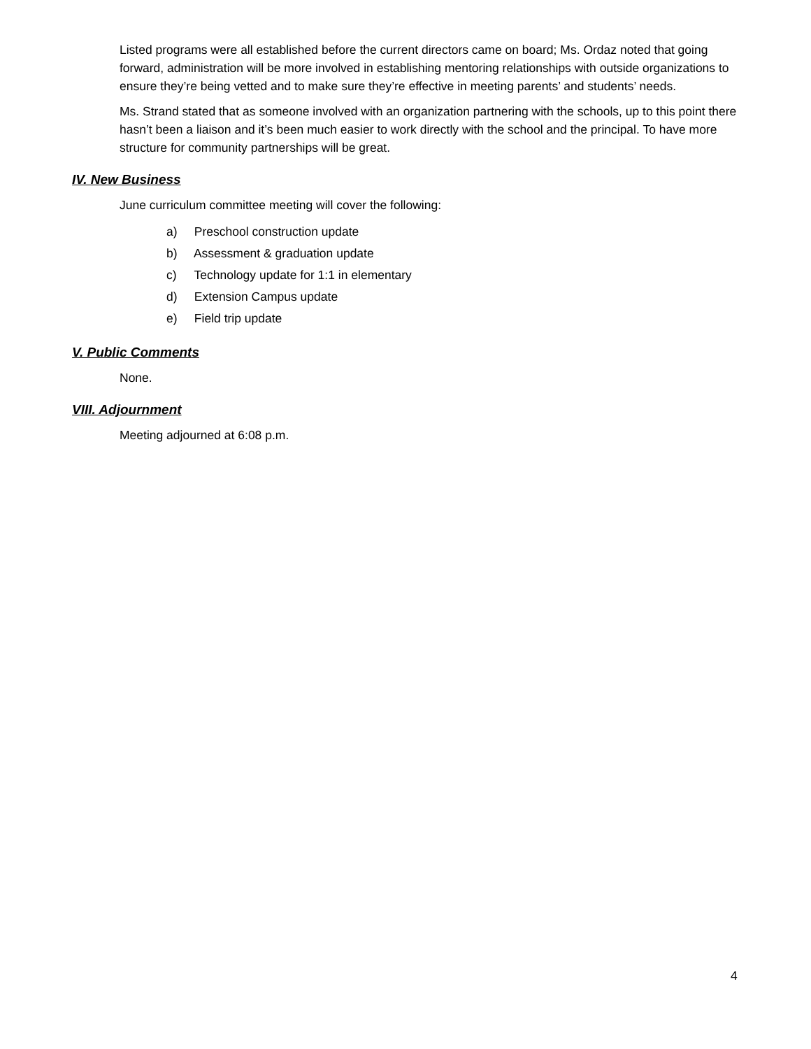Listed programs were all established before the current directors came on board; Ms. Ordaz noted that going forward, administration will be more involved in establishing mentoring relationships with outside organizations to ensure they’re being vetted and to make sure they’re effective in meeting parents’ and students’ needs.
Ms. Strand stated that as someone involved with an organization partnering with the schools, up to this point there hasn’t been a liaison and it’s been much easier to work directly with the school and the principal. To have more structure for community partnerships will be great.
IV. New Business
June curriculum committee meeting will cover the following:
a) Preschool construction update
b) Assessment & graduation update
c) Technology update for 1:1 in elementary
d) Extension Campus update
e) Field trip update
V. Public Comments
None.
VIII. Adjournment
Meeting adjourned at 6:08 p.m.
4